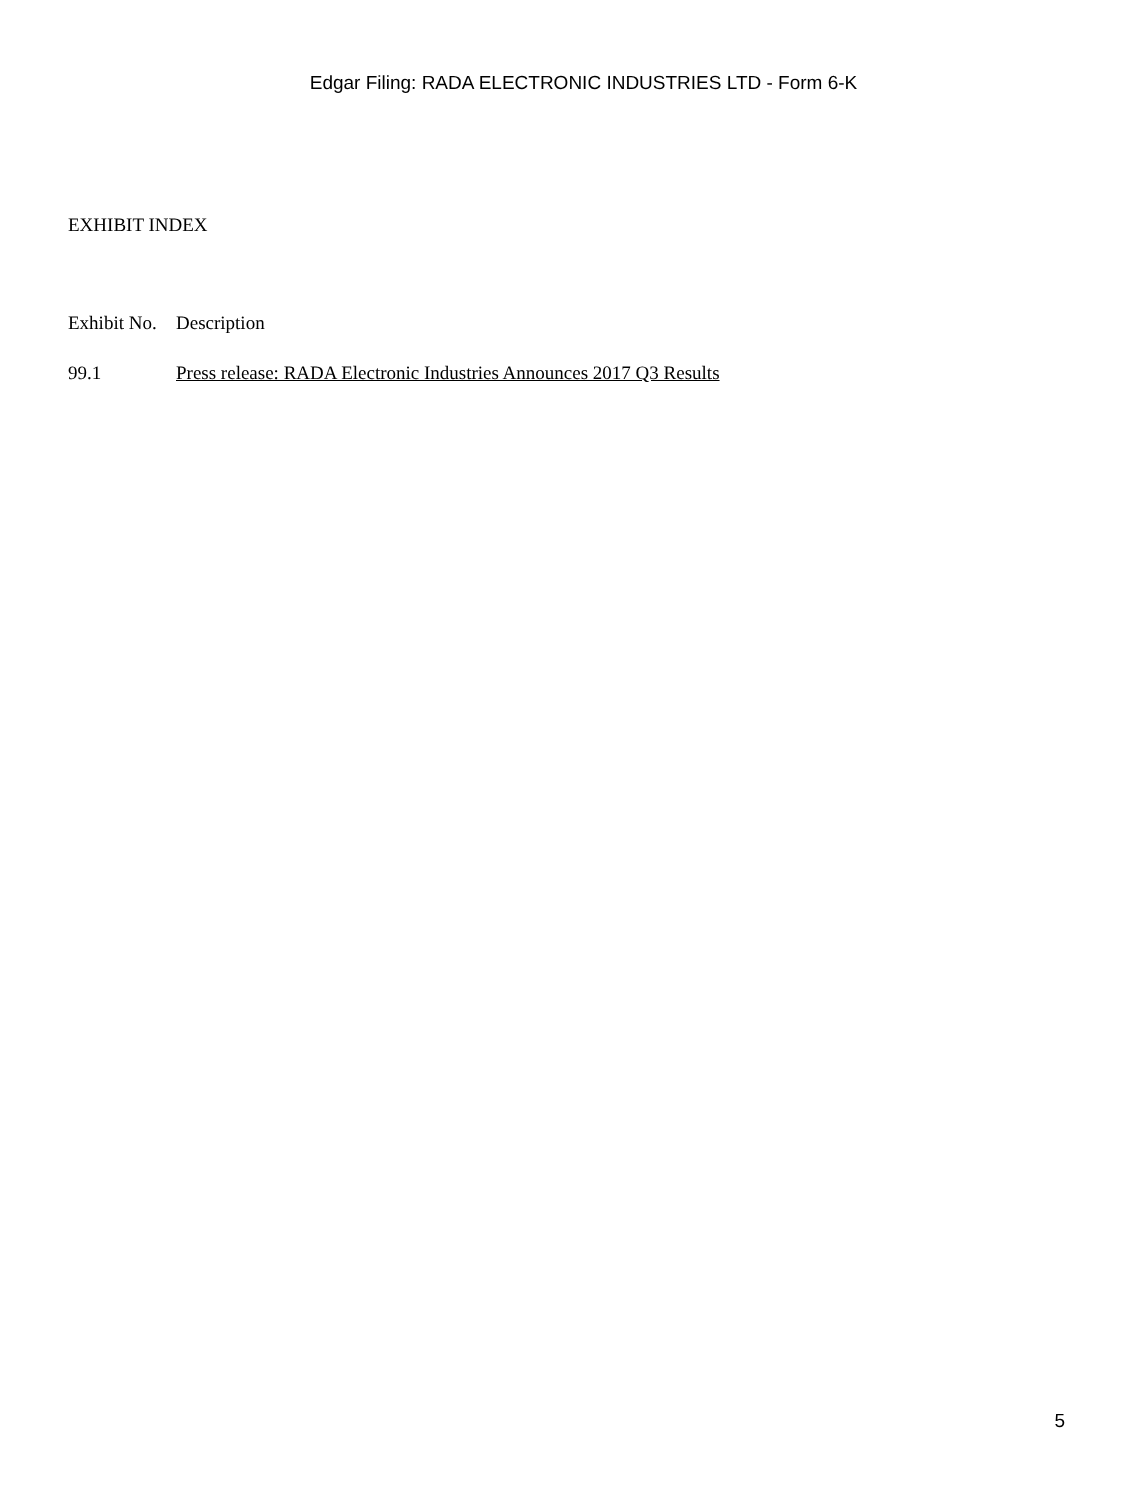Edgar Filing: RADA ELECTRONIC INDUSTRIES LTD - Form 6-K
EXHIBIT INDEX
| Exhibit No. | Description |
| --- | --- |
| 99.1 | Press release: RADA Electronic Industries Announces 2017 Q3 Results |
5